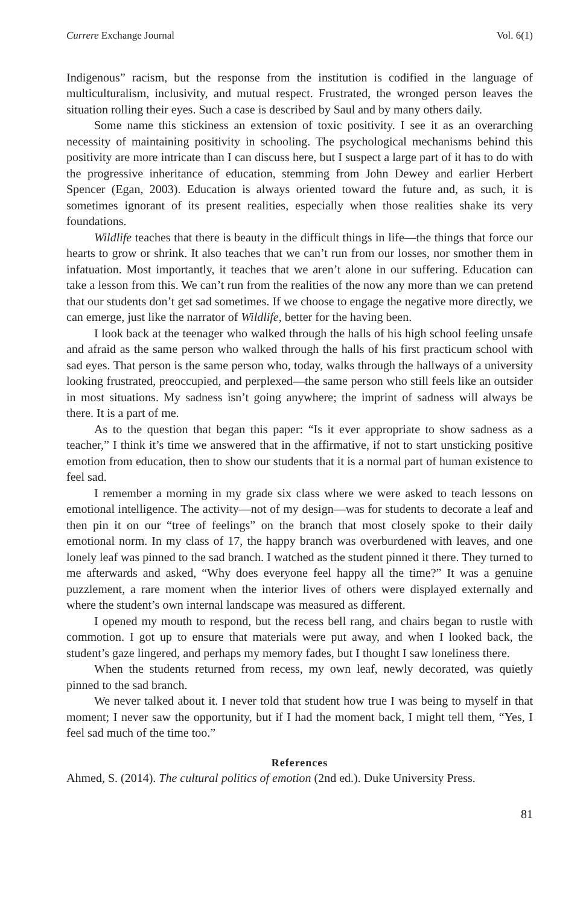Currere Exchange Journal Vol. 6(1)
Indigenous” racism, but the response from the institution is codified in the language of multiculturalism, inclusivity, and mutual respect. Frustrated, the wronged person leaves the situation rolling their eyes. Such a case is described by Saul and by many others daily.
Some name this stickiness an extension of toxic positivity. I see it as an overarching necessity of maintaining positivity in schooling. The psychological mechanisms behind this positivity are more intricate than I can discuss here, but I suspect a large part of it has to do with the progressive inheritance of education, stemming from John Dewey and earlier Herbert Spencer (Egan, 2003). Education is always oriented toward the future and, as such, it is sometimes ignorant of its present realities, especially when those realities shake its very foundations.
Wildlife teaches that there is beauty in the difficult things in life—the things that force our hearts to grow or shrink. It also teaches that we can’t run from our losses, nor smother them in infatuation. Most importantly, it teaches that we aren’t alone in our suffering. Education can take a lesson from this. We can’t run from the realities of the now any more than we can pretend that our students don’t get sad sometimes. If we choose to engage the negative more directly, we can emerge, just like the narrator of Wildlife, better for the having been.
I look back at the teenager who walked through the halls of his high school feeling unsafe and afraid as the same person who walked through the halls of his first practicum school with sad eyes. That person is the same person who, today, walks through the hallways of a university looking frustrated, preoccupied, and perplexed—the same person who still feels like an outsider in most situations. My sadness isn’t going anywhere; the imprint of sadness will always be there. It is a part of me.
As to the question that began this paper: “Is it ever appropriate to show sadness as a teacher,” I think it’s time we answered that in the affirmative, if not to start unsticking positive emotion from education, then to show our students that it is a normal part of human existence to feel sad.
I remember a morning in my grade six class where we were asked to teach lessons on emotional intelligence. The activity—not of my design—was for students to decorate a leaf and then pin it on our “tree of feelings” on the branch that most closely spoke to their daily emotional norm. In my class of 17, the happy branch was overburdened with leaves, and one lonely leaf was pinned to the sad branch. I watched as the student pinned it there. They turned to me afterwards and asked, “Why does everyone feel happy all the time?” It was a genuine puzzlement, a rare moment when the interior lives of others were displayed externally and where the student’s own internal landscape was measured as different.
I opened my mouth to respond, but the recess bell rang, and chairs began to rustle with commotion. I got up to ensure that materials were put away, and when I looked back, the student’s gaze lingered, and perhaps my memory fades, but I thought I saw loneliness there.
When the students returned from recess, my own leaf, newly decorated, was quietly pinned to the sad branch.
We never talked about it. I never told that student how true I was being to myself in that moment; I never saw the opportunity, but if I had the moment back, I might tell them, “Yes, I feel sad much of the time too.”
References
Ahmed, S. (2014). The cultural politics of emotion (2nd ed.). Duke University Press.
81